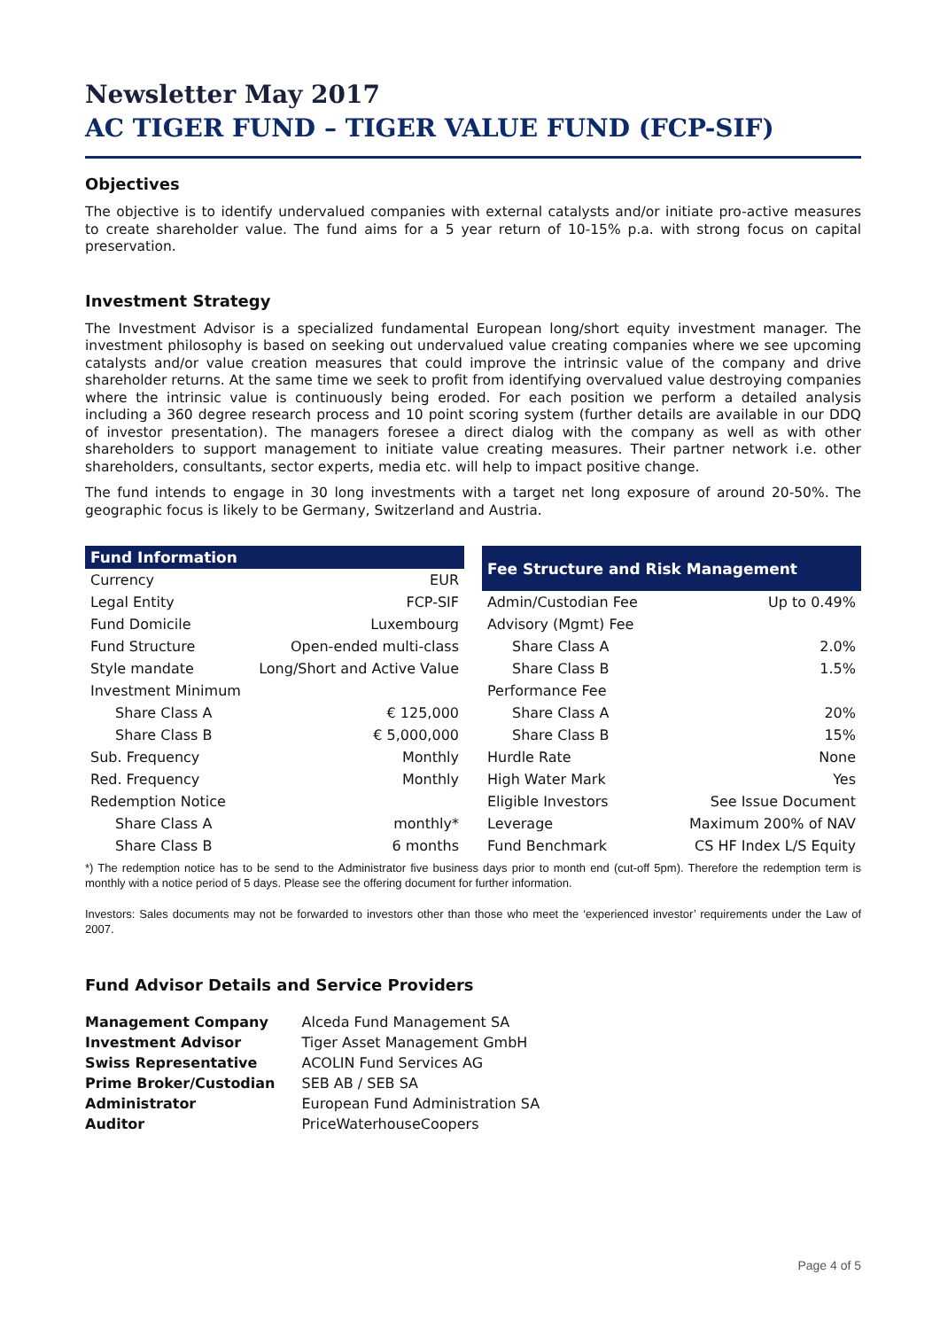Newsletter May 2017
AC TIGER FUND – TIGER VALUE FUND (FCP-SIF)
Objectives
The objective is to identify undervalued companies with external catalysts and/or initiate pro-active measures to create shareholder value. The fund aims for a 5 year return of 10-15% p.a. with strong focus on capital preservation.
Investment Strategy
The Investment Advisor is a specialized fundamental European long/short equity investment manager. The investment philosophy is based on seeking out undervalued value creating companies where we see upcoming catalysts and/or value creation measures that could improve the intrinsic value of the company and drive shareholder returns. At the same time we seek to profit from identifying overvalued value destroying companies where the intrinsic value is continuously being eroded. For each position we perform a detailed analysis including a 360 degree research process and 10 point scoring system (further details are available in our DDQ of investor presentation). The managers foresee a direct dialog with the company as well as with other shareholders to support management to initiate value creating measures. Their partner network i.e. other shareholders, consultants, sector experts, media etc. will help to impact positive change.
The fund intends to engage in 30 long investments with a target net long exposure of around 20-50%. The geographic focus is likely to be Germany, Switzerland and Austria.
| Fund Information | |
| --- | --- |
| Currency | EUR |
| Legal Entity | FCP-SIF |
| Fund Domicile | Luxembourg |
| Fund Structure | Open-ended multi-class |
| Style mandate | Long/Short and Active Value |
| Investment Minimum | |
| Share Class A | € 125,000 |
| Share Class B | € 5,000,000 |
| Sub. Frequency | Monthly |
| Red. Frequency | Monthly |
| Redemption Notice | |
| Share Class A | monthly* |
| Share Class B | 6 months |
| Fee Structure and Risk Management | |
| --- | --- |
| Admin/Custodian Fee | Up to 0.49% |
| Advisory (Mgmt) Fee | |
| Share Class A | 2.0% |
| Share Class B | 1.5% |
| Performance Fee | |
| Share Class A | 20% |
| Share Class B | 15% |
| Hurdle Rate | None |
| High Water Mark | Yes |
| Eligible Investors | See Issue Document |
| Leverage | Maximum 200% of NAV |
| Fund Benchmark | CS HF Index L/S Equity |
*) The redemption notice has to be send to the Administrator five business days prior to month end (cut-off 5pm). Therefore the redemption term is monthly with a notice period of 5 days. Please see the offering document for further information.
Investors: Sales documents may not be forwarded to investors other than those who meet the ‘experienced investor’ requirements under the Law of 2007.
Fund Advisor Details and Service Providers
| Management Company | Alceda Fund Management SA |
| Investment Advisor | Tiger Asset Management GmbH |
| Swiss Representative | ACOLIN Fund Services AG |
| Prime Broker/Custodian | SEB AB / SEB SA |
| Administrator | European Fund Administration SA |
| Auditor | PriceWaterhouseCoopers |
Page 4 of 5